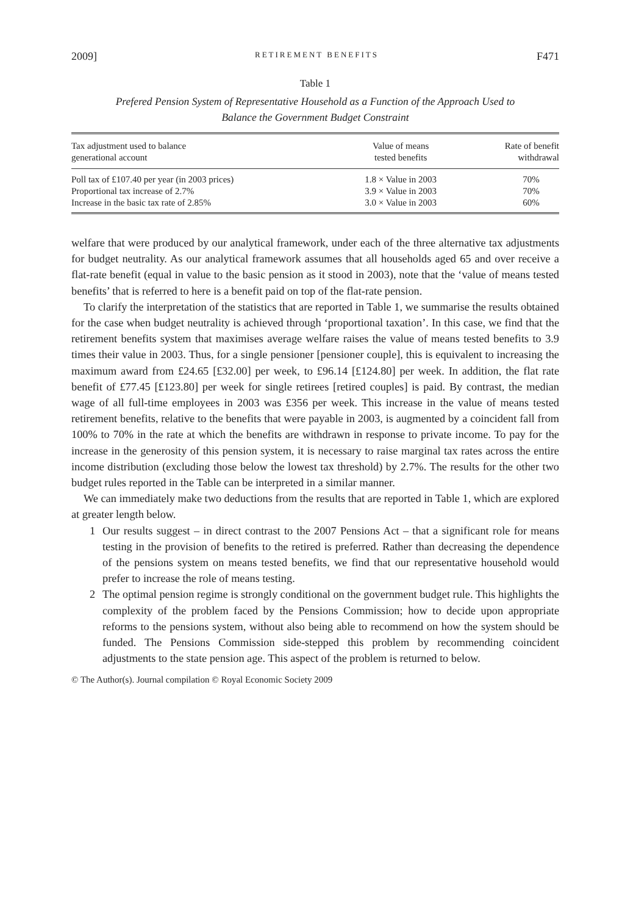2009] RETIREMENT BENEFITS F471
Table 1
Prefered Pension System of Representative Household as a Function of the Approach Used to
Balance the Government Budget Constraint
| Tax adjustment used to balance generational account | Value of means tested benefits | Rate of benefit withdrawal |
| --- | --- | --- |
| Poll tax of £107.40 per year (in 2003 prices) | 1.8 × Value in 2003 | 70% |
| Proportional tax increase of 2.7% | 3.9 × Value in 2003 | 70% |
| Increase in the basic tax rate of 2.85% | 3.0 × Value in 2003 | 60% |
welfare that were produced by our analytical framework, under each of the three alternative tax adjustments for budget neutrality. As our analytical framework assumes that all households aged 65 and over receive a flat-rate benefit (equal in value to the basic pension as it stood in 2003), note that the ‘value of means tested benefits’ that is referred to here is a benefit paid on top of the flat-rate pension.
To clarify the interpretation of the statistics that are reported in Table 1, we summarise the results obtained for the case when budget neutrality is achieved through ‘proportional taxation’. In this case, we find that the retirement benefits system that maximises average welfare raises the value of means tested benefits to 3.9 times their value in 2003. Thus, for a single pensioner [pensioner couple], this is equivalent to increasing the maximum award from £24.65 [£32.00] per week, to £96.14 [£124.80] per week. In addition, the flat rate benefit of £77.45 [£123.80] per week for single retirees [retired couples] is paid. By contrast, the median wage of all full-time employees in 2003 was £356 per week. This increase in the value of means tested retirement benefits, relative to the benefits that were payable in 2003, is augmented by a coincident fall from 100% to 70% in the rate at which the benefits are withdrawn in response to private income. To pay for the increase in the generosity of this pension system, it is necessary to raise marginal tax rates across the entire income distribution (excluding those below the lowest tax threshold) by 2.7%. The results for the other two budget rules reported in the Table can be interpreted in a similar manner.
We can immediately make two deductions from the results that are reported in Table 1, which are explored at greater length below.
1 Our results suggest – in direct contrast to the 2007 Pensions Act – that a significant role for means testing in the provision of benefits to the retired is preferred. Rather than decreasing the dependence of the pensions system on means tested benefits, we find that our representative household would prefer to increase the role of means testing.
2 The optimal pension regime is strongly conditional on the government budget rule. This highlights the complexity of the problem faced by the Pensions Commission; how to decide upon appropriate reforms to the pensions system, without also being able to recommend on how the system should be funded. The Pensions Commission side-stepped this problem by recommending coincident adjustments to the state pension age. This aspect of the problem is returned to below.
© The Author(s). Journal compilation © Royal Economic Society 2009